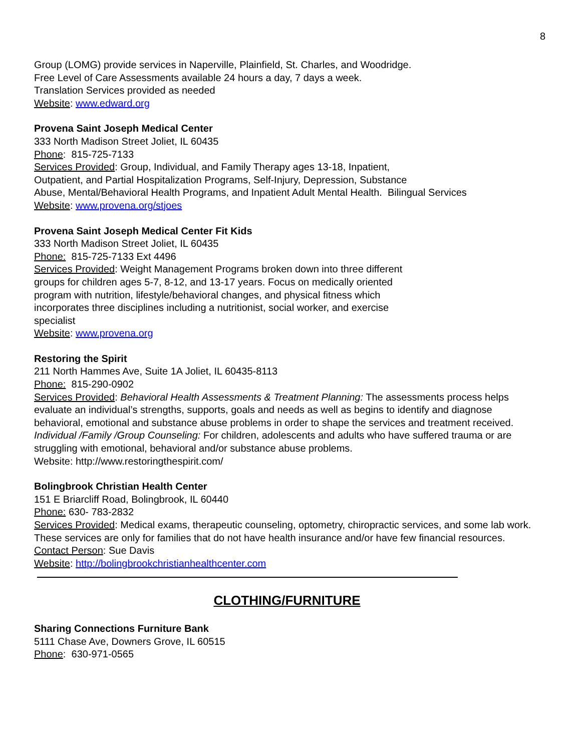8
Group (LOMG) provide services in Naperville, Plainfield, St. Charles, and Woodridge.
Free Level of Care Assessments available 24 hours a day, 7 days a week.
Translation Services provided as needed
Website: www.edward.org
Provena Saint Joseph Medical Center
333 North Madison Street Joliet, IL 60435
Phone: 815-725-7133
Services Provided: Group, Individual, and Family Therapy ages 13-18, Inpatient,
Outpatient, and Partial Hospitalization Programs, Self-Injury, Depression, Substance
Abuse, Mental/Behavioral Health Programs, and Inpatient Adult Mental Health. Bilingual Services
Website: www.provena.org/stjoes
Provena Saint Joseph Medical Center Fit Kids
333 North Madison Street Joliet, IL 60435
Phone: 815-725-7133 Ext 4496
Services Provided: Weight Management Programs broken down into three different
groups for children ages 5-7, 8-12, and 13-17 years. Focus on medically oriented
program with nutrition, lifestyle/behavioral changes, and physical fitness which
incorporates three disciplines including a nutritionist, social worker, and exercise
specialist
Website: www.provena.org
Restoring the Spirit
211 North Hammes Ave, Suite 1A Joliet, IL 60435-8113
Phone: 815-290-0902
Services Provided: Behavioral Health Assessments & Treatment Planning: The assessments process helps evaluate an individual’s strengths, supports, goals and needs as well as begins to identify and diagnose behavioral, emotional and substance abuse problems in order to shape the services and treatment received. Individual /Family /Group Counseling: For children, adolescents and adults who have suffered trauma or are struggling with emotional, behavioral and/or substance abuse problems.
Website: http://www.restoringthespirit.com/
Bolingbrook Christian Health Center
151 E Briarcliff Road, Bolingbrook, IL 60440
Phone: 630- 783-2832
Services Provided: Medical exams, therapeutic counseling, optometry, chiropractic services, and some lab work. These services are only for families that do not have health insurance and/or have few financial resources.
Contact Person: Sue Davis
Website: http://bolingbrookchristianhealthcenter.com
CLOTHING/FURNITURE
Sharing Connections Furniture Bank
5111 Chase Ave, Downers Grove, IL 60515
Phone: 630-971-0565